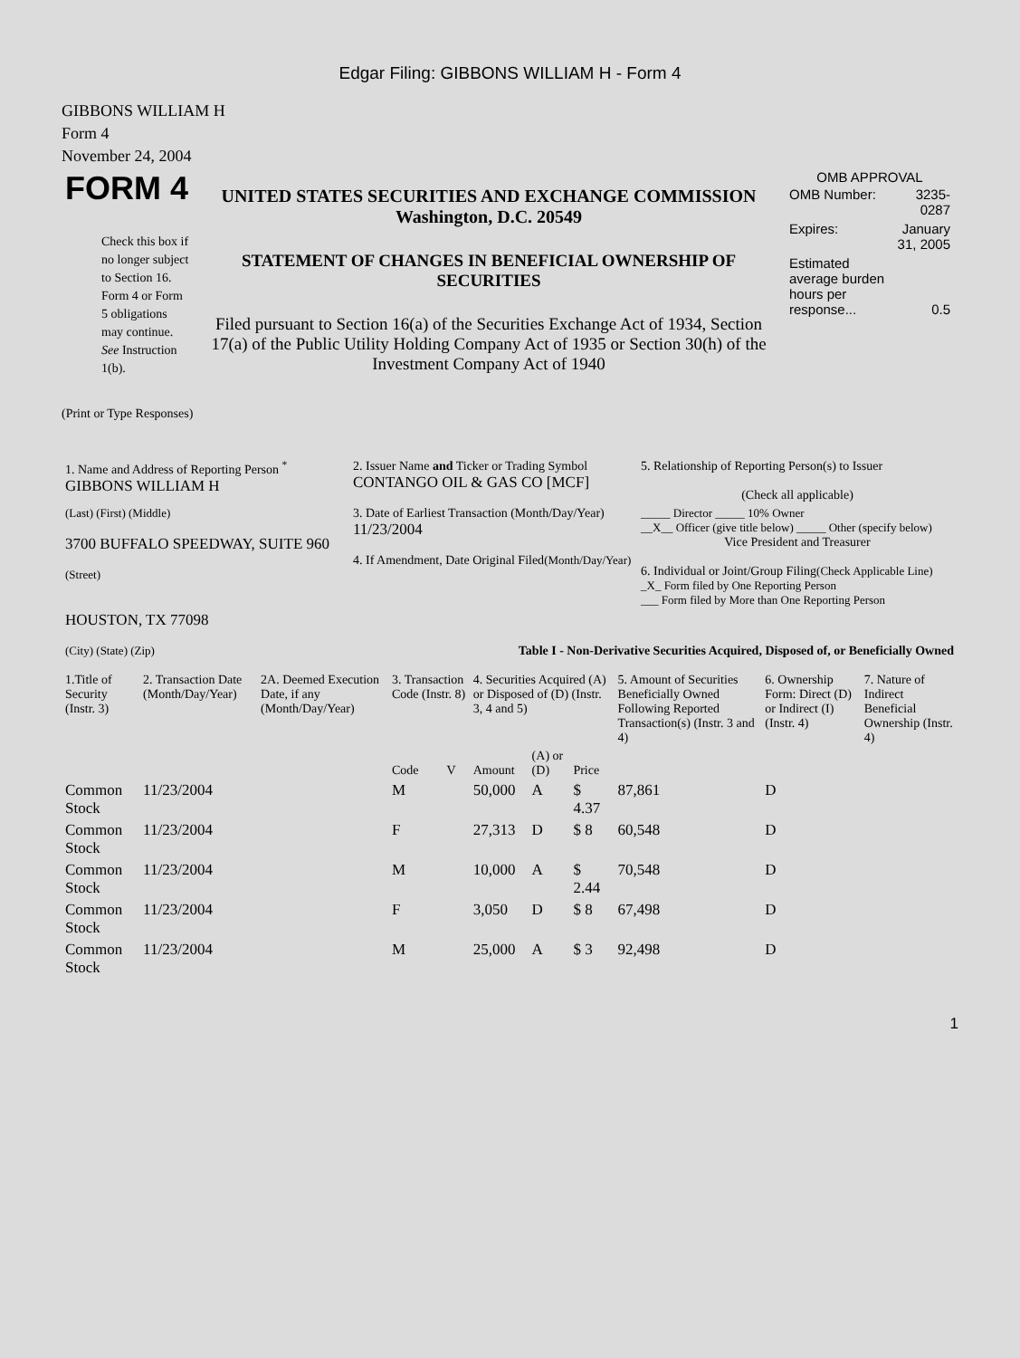Edgar Filing: GIBBONS WILLIAM H - Form 4
GIBBONS WILLIAM H
Form 4
November 24, 2004
| FORM 4 Check this box if no longer subject to Section 16. Form 4 or Form 5 obligations may continue. See Instruction 1(b). | UNITED STATES SECURITIES AND EXCHANGE COMMISSION Washington, D.C. 20549 STATEMENT OF CHANGES IN BENEFICIAL OWNERSHIP OF SECURITIES Filed pursuant to Section 16(a) of the Securities Exchange Act of 1934, Section 17(a) of the Public Utility Holding Company Act of 1935 or Section 30(h) of the Investment Company Act of 1940 | OMB APPROVAL / OMB Number: / 3235-0287 / / Expires: / January 31, 2005 / / Estimated average burden hours per response... / 0.5 / |
(Print or Type Responses)
| 1. Name and Address of Reporting Person <sup>*</sup> GIBBONS WILLIAM H | 2. Issuer Name and Ticker or Trading Symbol CONTANGO OIL & GAS CO [MCF] | 5. Relationship of Reporting Person(s) to Issuer (Check all applicable) |
| (Last) (First) (Middle) 3700 BUFFALO SPEEDWAY, SUITE 960 (Street) | 3. Date of Earliest Transaction (Month/Day/Year) 11/23/2004 4. If Amendment, Date Original Filed (Month/Day/Year) | _____ Director _____ 10% Owner __X__ Officer (give title below) _____ Other (specify below) Vice President and Treasurer 6. Individual or Joint/Group Filing (Check Applicable Line) _X_ Form filed by One Reporting Person ___ Form filed by More than One Reporting Person |
| HOUSTON, TX 77098 (City) (State) (Zip) | Table I - Non-Derivative Securities Acquired, Disposed of, or Beneficially Owned | |
| 1.Title of Security (Instr. 3) | 2. Transaction Date (Month/Day/Year) | 2A. Deemed Execution Date, if any (Month/Day/Year) | 3. Transaction Code (Instr. 8) | | 4. Securities Acquired (A) or Disposed of (D) (Instr. 3, 4 and 5) | | | 5. Amount of Securities Beneficially Owned Following Reported Transaction(s) (Instr. 3 and 4) | 6. Ownership Form: Direct (D) or Indirect (I) (Instr. 4) | 7. Nature of Indirect Beneficial Ownership (Instr. 4) |
| --- | --- | --- | --- | --- | --- | --- | --- | --- | --- | --- |
| | | | Code | V | Amount | (A) or (D) | Price | | | |
| Common Stock | 11/23/2004 | | M | | 50,000 | A | $ 4.37 | 87,861 | D | |
| Common Stock | 11/23/2004 | | F | | 27,313 | D | $ 8 | 60,548 | D | |
| Common Stock | 11/23/2004 | | M | | 10,000 | A | $ 2.44 | 70,548 | D | |
| Common Stock | 11/23/2004 | | F | | 3,050 | D | $ 8 | 67,498 | D | |
| Common Stock | 11/23/2004 | | M | | 25,000 | A | $ 3 | 92,498 | D | |
1